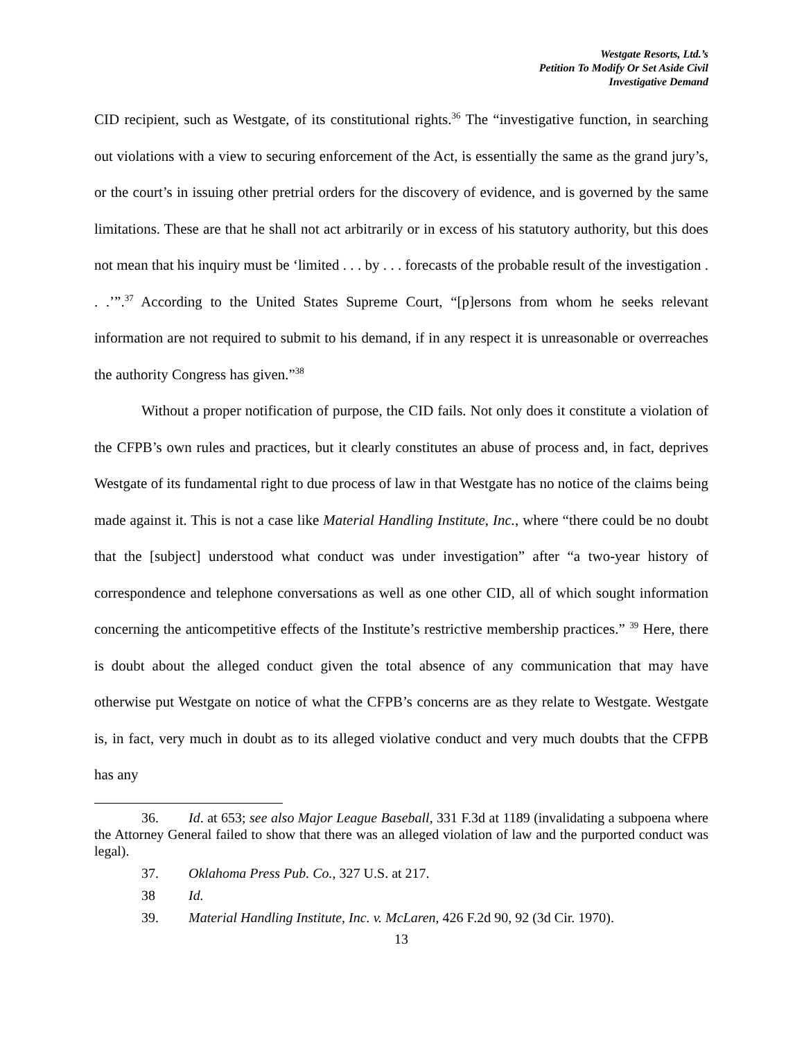Westgate Resorts, Ltd.’s
Petition To Modify Or Set Aside Civil
Investigative Demand
CID recipient, such as Westgate, of its constitutional rights.<sup>36</sup> The “investigative function, in searching out violations with a view to securing enforcement of the Act, is essentially the same as the grand jury’s, or the court’s in issuing other pretrial orders for the discovery of evidence, and is governed by the same limitations. These are that he shall not act arbitrarily or in excess of his statutory authority, but this does not mean that his inquiry must be ‘limited . . . by . . . forecasts of the probable result of the investigation . . .’”.<sup>37</sup> According to the United States Supreme Court, “[p]ersons from whom he seeks relevant information are not required to submit to his demand, if in any respect it is unreasonable or overreaches the authority Congress has given.”<sup>38</sup>
Without a proper notification of purpose, the CID fails. Not only does it constitute a violation of the CFPB’s own rules and practices, but it clearly constitutes an abuse of process and, in fact, deprives Westgate of its fundamental right to due process of law in that Westgate has no notice of the claims being made against it. This is not a case like Material Handling Institute, Inc., where “there could be no doubt that the [subject] understood what conduct was under investigation” after “a two-year history of correspondence and telephone conversations as well as one other CID, all of which sought information concerning the anticompetitive effects of the Institute’s restrictive membership practices.” <sup>39</sup> Here, there is doubt about the alleged conduct given the total absence of any communication that may have otherwise put Westgate on notice of what the CFPB’s concerns are as they relate to Westgate. Westgate is, in fact, very much in doubt as to its alleged violative conduct and very much doubts that the CFPB has any
36. Id. at 653; see also Major League Baseball, 331 F.3d at 1189 (invalidating a subpoena where the Attorney General failed to show that there was an alleged violation of law and the purported conduct was legal).
37. Oklahoma Press Pub. Co., 327 U.S. at 217.
38 Id.
39. Material Handling Institute, Inc. v. McLaren, 426 F.2d 90, 92 (3d Cir. 1970).
13